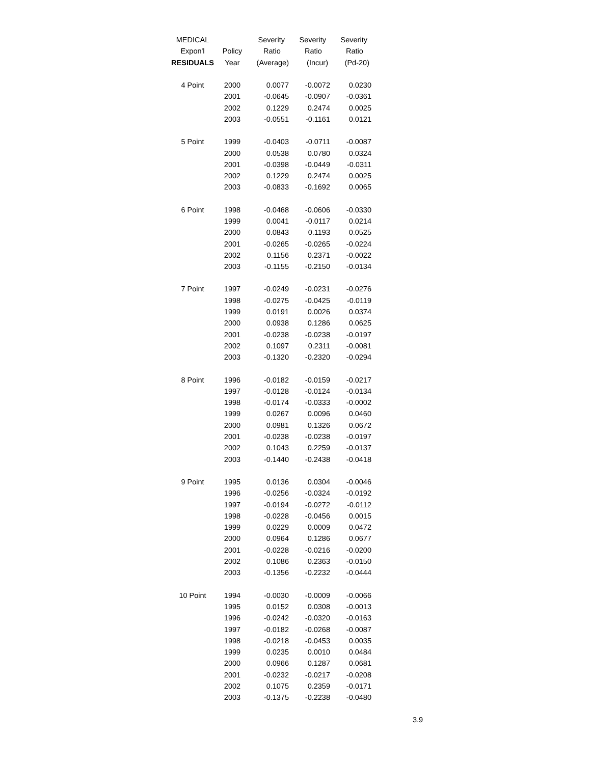| MEDICAL | | Severity | Severity | Severity |
| --- | --- | --- | --- | --- |
| Expon'l | Policy | Ratio | Ratio | Ratio |
| RESIDUALS | Year | (Average) | (Incur) | (Pd-20) |
| 4 Point | 2000 | 0.0077 | -0.0072 | 0.0230 |
| | 2001 | -0.0645 | -0.0907 | -0.0361 |
| | 2002 | 0.1229 | 0.2474 | 0.0025 |
| | 2003 | -0.0551 | -0.1161 | 0.0121 |
| 5 Point | 1999 | -0.0403 | -0.0711 | -0.0087 |
| | 2000 | 0.0538 | 0.0780 | 0.0324 |
| | 2001 | -0.0398 | -0.0449 | -0.0311 |
| | 2002 | 0.1229 | 0.2474 | 0.0025 |
| | 2003 | -0.0833 | -0.1692 | 0.0065 |
| 6 Point | 1998 | -0.0468 | -0.0606 | -0.0330 |
| | 1999 | 0.0041 | -0.0117 | 0.0214 |
| | 2000 | 0.0843 | 0.1193 | 0.0525 |
| | 2001 | -0.0265 | -0.0265 | -0.0224 |
| | 2002 | 0.1156 | 0.2371 | -0.0022 |
| | 2003 | -0.1155 | -0.2150 | -0.0134 |
| 7 Point | 1997 | -0.0249 | -0.0231 | -0.0276 |
| | 1998 | -0.0275 | -0.0425 | -0.0119 |
| | 1999 | 0.0191 | 0.0026 | 0.0374 |
| | 2000 | 0.0938 | 0.1286 | 0.0625 |
| | 2001 | -0.0238 | -0.0238 | -0.0197 |
| | 2002 | 0.1097 | 0.2311 | -0.0081 |
| | 2003 | -0.1320 | -0.2320 | -0.0294 |
| 8 Point | 1996 | -0.0182 | -0.0159 | -0.0217 |
| | 1997 | -0.0128 | -0.0124 | -0.0134 |
| | 1998 | -0.0174 | -0.0333 | -0.0002 |
| | 1999 | 0.0267 | 0.0096 | 0.0460 |
| | 2000 | 0.0981 | 0.1326 | 0.0672 |
| | 2001 | -0.0238 | -0.0238 | -0.0197 |
| | 2002 | 0.1043 | 0.2259 | -0.0137 |
| | 2003 | -0.1440 | -0.2438 | -0.0418 |
| 9 Point | 1995 | 0.0136 | 0.0304 | -0.0046 |
| | 1996 | -0.0256 | -0.0324 | -0.0192 |
| | 1997 | -0.0194 | -0.0272 | -0.0112 |
| | 1998 | -0.0228 | -0.0456 | 0.0015 |
| | 1999 | 0.0229 | 0.0009 | 0.0472 |
| | 2000 | 0.0964 | 0.1286 | 0.0677 |
| | 2001 | -0.0228 | -0.0216 | -0.0200 |
| | 2002 | 0.1086 | 0.2363 | -0.0150 |
| | 2003 | -0.1356 | -0.2232 | -0.0444 |
| 10 Point | 1994 | -0.0030 | -0.0009 | -0.0066 |
| | 1995 | 0.0152 | 0.0308 | -0.0013 |
| | 1996 | -0.0242 | -0.0320 | -0.0163 |
| | 1997 | -0.0182 | -0.0268 | -0.0087 |
| | 1998 | -0.0218 | -0.0453 | 0.0035 |
| | 1999 | 0.0235 | 0.0010 | 0.0484 |
| | 2000 | 0.0966 | 0.1287 | 0.0681 |
| | 2001 | -0.0232 | -0.0217 | -0.0208 |
| | 2002 | 0.1075 | 0.2359 | -0.0171 |
| | 2003 | -0.1375 | -0.2238 | -0.0480 |
3.9